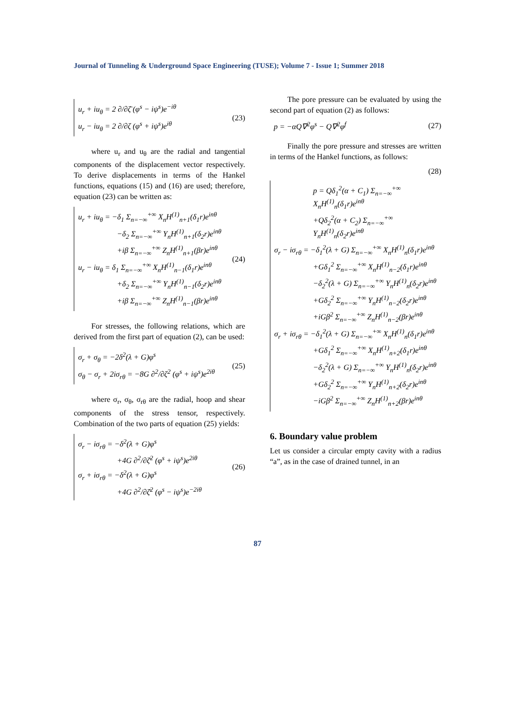Journal of Tunneling & Underground Space Engineering (TUSE); Volume 7 - Issue 1; Summer 2018
u<sub>r</sub> + iu<sub>θ</sub> = 2 ∂/∂ζ̄ (φ<sup>s</sup> − iψ<sup>s</sup>)e<sup>−iθ</sup>
u<sub>r</sub> − iu<sub>θ</sub> = 2 ∂/∂ζ (φ<sup>s</sup> + iψ<sup>s</sup>)e<sup>iθ</sup>
(23)
where u<sub>r</sub> and u<sub>θ</sub> are the radial and tangential components of the displacement vector respectively. To derive displacements in terms of the Hankel functions, equations (15) and (16) are used; therefore, equation (23) can be written as:
u<sub>r</sub> + iu<sub>θ</sub> = −δ<sub>1</sub> Σ<sub>n=−∞</sub><sup>+∞</sup> X<sub>n</sub>H<sup>(1)</sup><sub>n+1</sub>(δ<sub>1</sub>r)e<sup>inθ</sup>
−δ<sub>2</sub> Σ<sub>n=−∞</sub><sup>+∞</sup> Y<sub>n</sub>H<sup>(1)</sup><sub>n+1</sub>(δ<sub>2</sub>r)e<sup>inθ</sup>
+iβ Σ<sub>n=−∞</sub><sup>+∞</sup> Z<sub>n</sub>H<sup>(1)</sup><sub>n+1</sub>(βr)e<sup>inθ</sup>
u<sub>r</sub> − iu<sub>θ</sub> = δ<sub>1</sub> Σ<sub>n=−∞</sub><sup>+∞</sup> X<sub>n</sub>H<sup>(1)</sup><sub>n−1</sub>(δ<sub>1</sub>r)e<sup>inθ</sup>
+δ<sub>2</sub> Σ<sub>n=−∞</sub><sup>+∞</sup> Y<sub>n</sub>H<sup>(1)</sup><sub>n−1</sub>(δ<sub>2</sub>r)e<sup>inθ</sup>
+iβ Σ<sub>n=−∞</sub><sup>+∞</sup> Z<sub>n</sub>H<sup>(1)</sup><sub>n−1</sub>(βr)e<sup>inθ</sup>
(24)
For stresses, the following relations, which are derived from the first part of equation (2), can be used:
σ<sub>r</sub> + σ<sub>θ</sub> = −2δ<sup>2</sup>(λ + G)φ<sup>s</sup>
σ<sub>θ</sub> − σ<sub>r</sub> + 2iσ<sub>rθ</sub> = −8G ∂<sup>2</sup>/∂ζ<sup>2</sup> (φ<sup>s</sup> + iψ<sup>s</sup>)e<sup>2iθ</sup>
(25)
where σ<sub>r</sub>, σ<sub>θ</sub>, σ<sub>rθ</sub> are the radial, hoop and shear components of the stress tensor, respectively. Combination of the two parts of equation (25) yields:
σ<sub>r</sub> − iσ<sub>rθ</sub> = −δ<sup>2</sup>(λ + G)φ<sup>s</sup>
+4G ∂<sup>2</sup>/∂ζ̄<sup>2</sup> (φ<sup>s</sup> + iψ<sup>s</sup>)e<sup>2iθ</sup>
σ<sub>r</sub> + iσ<sub>rθ</sub> = −δ<sup>2</sup>(λ + G)φ<sup>s</sup>
+4G ∂<sup>2</sup>/∂ζ̄<sup>2</sup> (φ<sup>s</sup> − iψ<sup>s</sup>)e<sup>−2iθ</sup>
(26)
The pore pressure can be evaluated by using the second part of equation (2) as follows:
p = −αQ∇<sup>2</sup>φ<sup>s</sup> − Q∇<sup>2</sup>φ<sup>f</sup> (27)
Finally the pore pressure and stresses are written in terms of the Hankel functions, as follows:
(28)
p = Qδ<sub>1</sub><sup>2</sup>(α + C<sub>1</sub>) Σ<sub>n=−∞</sub><sup>+∞</sup> X<sub>n</sub>H<sup>(1)</sup><sub>n</sub>(δ<sub>1</sub>r)e<sup>inθ</sup>
+Qδ<sub>2</sub><sup>2</sup>(α + C<sub>2</sub>) Σ<sub>n=−∞</sub><sup>+∞</sup> Y<sub>n</sub>H<sup>(1)</sup><sub>n</sub>(δ<sub>2</sub>r)e<sup>inθ</sup>
σ<sub>r</sub> − iσ<sub>rθ</sub> = −δ<sub>1</sub><sup>2</sup>(λ + G) Σ<sub>n=−∞</sub><sup>+∞</sup> X<sub>n</sub>H<sup>(1)</sup><sub>n</sub>(δ<sub>1</sub>r)e<sup>inθ</sup>
+Gδ<sub>1</sub><sup>2</sup> Σ<sub>n=−∞</sub><sup>+∞</sup> X<sub>n</sub>H<sup>(1)</sup><sub>n−2</sub>(δ<sub>1</sub>r)e<sup>inθ</sup>
−δ<sub>2</sub><sup>2</sup>(λ + G) Σ<sub>n=−∞</sub><sup>+∞</sup> Y<sub>n</sub>H<sup>(1)</sup><sub>n</sub>(δ<sub>2</sub>r)e<sup>inθ</sup>
+Gδ<sub>2</sub><sup>2</sup> Σ<sub>n=−∞</sub><sup>+∞</sup> Y<sub>n</sub>H<sup>(1)</sup><sub>n−2</sub>(δ<sub>2</sub>r)e<sup>inθ</sup>
+iGβ<sup>2</sup> Σ<sub>n=−∞</sub><sup>+∞</sup> Z<sub>n</sub>H<sup>(1)</sup><sub>n−2</sub>(βr)e<sup>inθ</sup>
σ<sub>r</sub> + iσ<sub>rθ</sub> = −δ<sub>1</sub><sup>2</sup>(λ + G) Σ<sub>n=−∞</sub><sup>+∞</sup> X<sub>n</sub>H<sup>(1)</sup><sub>n</sub>(δ<sub>1</sub>r)e<sup>inθ</sup>
+Gδ<sub>1</sub><sup>2</sup> Σ<sub>n=−∞</sub><sup>+∞</sup> X<sub>n</sub>H<sup>(1)</sup><sub>n+2</sub>(δ<sub>1</sub>r)e<sup>inθ</sup>
−δ<sub>2</sub><sup>2</sup>(λ + G) Σ<sub>n=−∞</sub><sup>+∞</sup> Y<sub>n</sub>H<sup>(1)</sup><sub>n</sub>(δ<sub>2</sub>r)e<sup>inθ</sup>
+Gδ<sub>2</sub><sup>2</sup> Σ<sub>n=−∞</sub><sup>+∞</sup> Y<sub>n</sub>H<sup>(1)</sup><sub>n+2</sub>(δ<sub>2</sub>r)e<sup>inθ</sup>
−iGβ<sup>2</sup> Σ<sub>n=−∞</sub><sup>+∞</sup> Z<sub>n</sub>H<sup>(1)</sup><sub>n+2</sub>(βr)e<sup>inθ</sup>
6. Boundary value problem
Let us consider a circular empty cavity with a radius “a”, as in the case of drained tunnel, in an
87